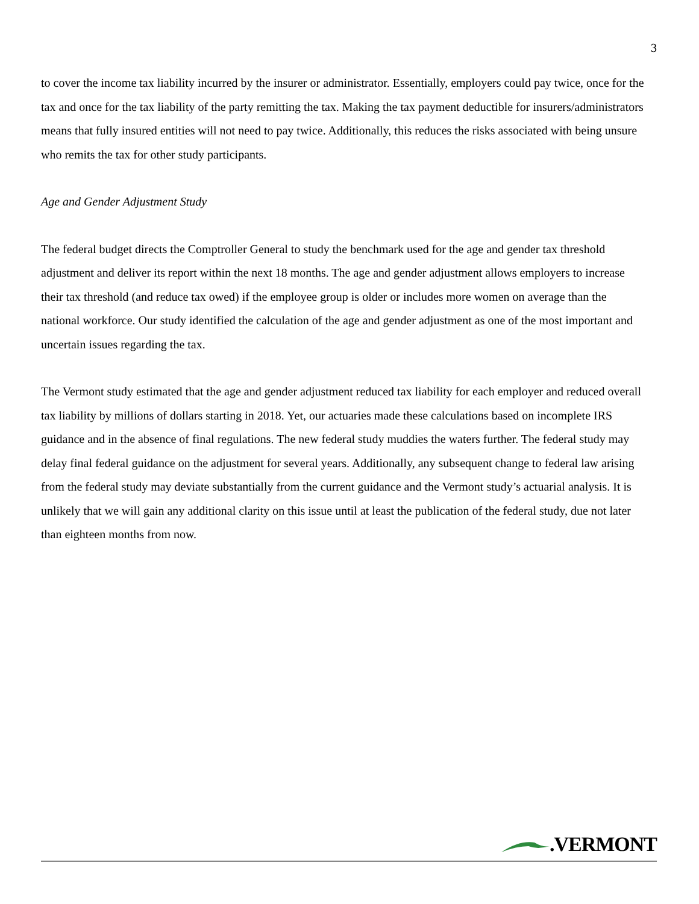3
to cover the income tax liability incurred by the insurer or administrator. Essentially, employers could pay twice, once for the tax and once for the tax liability of the party remitting the tax. Making the tax payment deductible for insurers/administrators means that fully insured entities will not need to pay twice. Additionally, this reduces the risks associated with being unsure who remits the tax for other study participants.
Age and Gender Adjustment Study
The federal budget directs the Comptroller General to study the benchmark used for the age and gender tax threshold adjustment and deliver its report within the next 18 months. The age and gender adjustment allows employers to increase their tax threshold (and reduce tax owed) if the employee group is older or includes more women on average than the national workforce. Our study identified the calculation of the age and gender adjustment as one of the most important and uncertain issues regarding the tax.
The Vermont study estimated that the age and gender adjustment reduced tax liability for each employer and reduced overall tax liability by millions of dollars starting in 2018. Yet, our actuaries made these calculations based on incomplete IRS guidance and in the absence of final regulations. The new federal study muddies the waters further. The federal study may delay final federal guidance on the adjustment for several years. Additionally, any subsequent change to federal law arising from the federal study may deviate substantially from the current guidance and the Vermont study’s actuarial analysis. It is unlikely that we will gain any additional clarity on this issue until at least the publication of the federal study, due not later than eighteen months from now.
.VERMONT